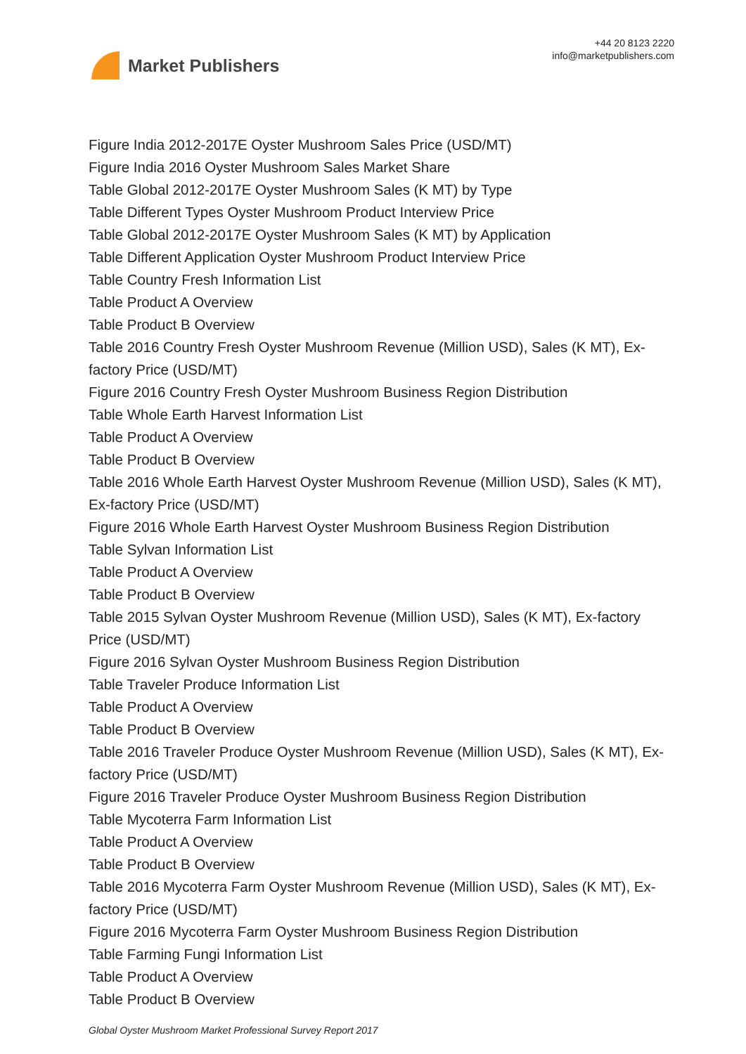Market Publishers
+44 20 8123 2220
info@marketpublishers.com
Figure India 2012-2017E Oyster Mushroom Sales Price (USD/MT)
Figure India 2016 Oyster Mushroom Sales Market Share
Table Global 2012-2017E Oyster Mushroom Sales (K MT) by Type
Table Different Types Oyster Mushroom Product Interview Price
Table Global 2012-2017E Oyster Mushroom Sales (K MT) by Application
Table Different Application Oyster Mushroom Product Interview Price
Table Country Fresh Information List
Table Product A Overview
Table Product B Overview
Table 2016 Country Fresh Oyster Mushroom Revenue (Million USD), Sales (K MT), Ex-factory Price (USD/MT)
Figure 2016 Country Fresh Oyster Mushroom Business Region Distribution
Table Whole Earth Harvest Information List
Table Product A Overview
Table Product B Overview
Table 2016 Whole Earth Harvest Oyster Mushroom Revenue (Million USD), Sales (K MT), Ex-factory Price (USD/MT)
Figure 2016 Whole Earth Harvest Oyster Mushroom Business Region Distribution
Table Sylvan Information List
Table Product A Overview
Table Product B Overview
Table 2015 Sylvan Oyster Mushroom Revenue (Million USD), Sales (K MT), Ex-factory Price (USD/MT)
Figure 2016 Sylvan Oyster Mushroom Business Region Distribution
Table Traveler Produce Information List
Table Product A Overview
Table Product B Overview
Table 2016 Traveler Produce Oyster Mushroom Revenue (Million USD), Sales (K MT), Ex-factory Price (USD/MT)
Figure 2016 Traveler Produce Oyster Mushroom Business Region Distribution
Table Mycoterra Farm Information List
Table Product A Overview
Table Product B Overview
Table 2016 Mycoterra Farm Oyster Mushroom Revenue (Million USD), Sales (K MT), Ex-factory Price (USD/MT)
Figure 2016 Mycoterra Farm Oyster Mushroom Business Region Distribution
Table Farming Fungi Information List
Table Product A Overview
Table Product B Overview
Global Oyster Mushroom Market Professional Survey Report 2017